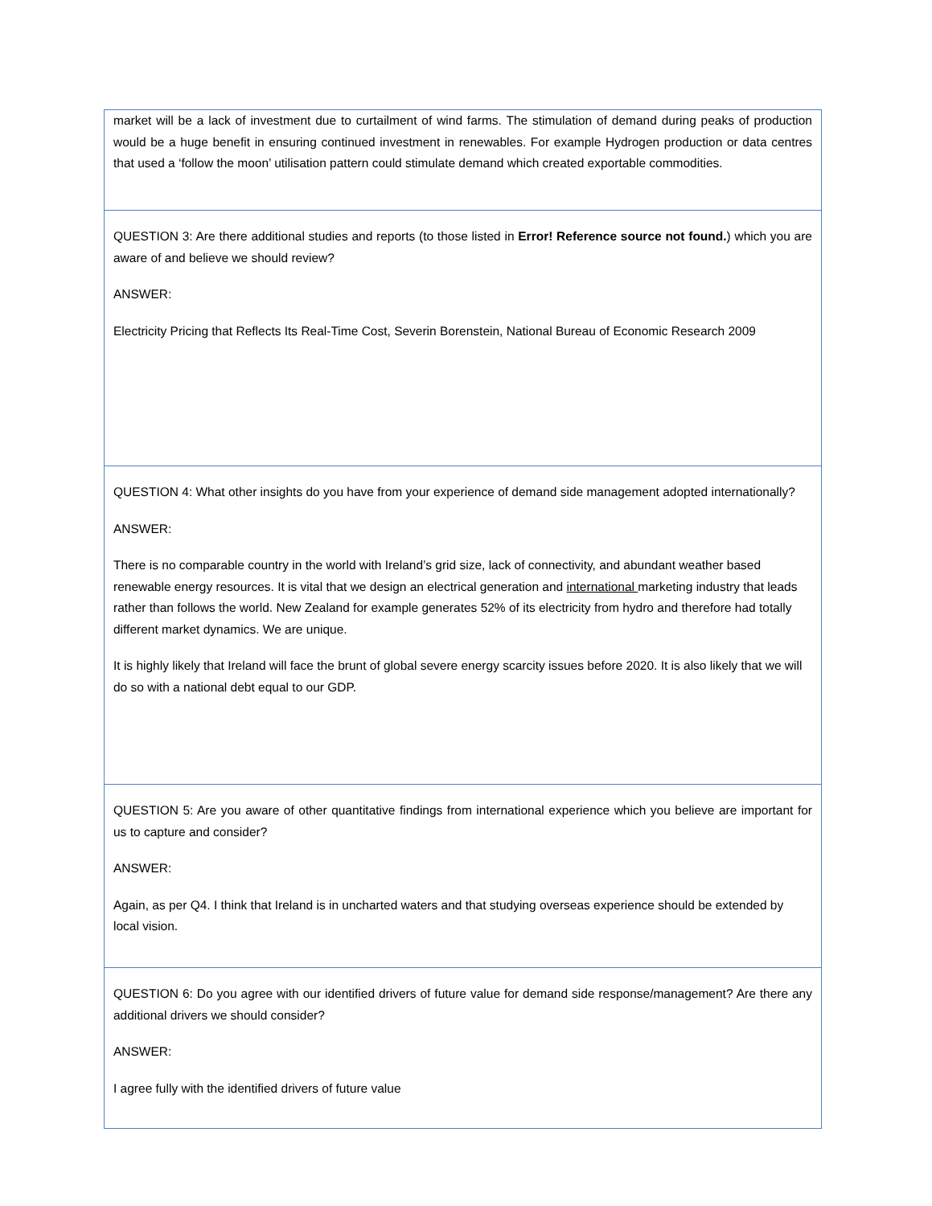| market will be a lack of investment due to curtailment of wind farms. The stimulation of demand during peaks of production would be a huge benefit in ensuring continued investment in renewables. For example Hydrogen production or data centres that used a ‘follow the moon’ utilisation pattern could stimulate demand which created exportable commodities. |
| QUESTION 3: Are there additional studies and reports (to those listed in Error! Reference source not found. ) which you are aware of and believe we should review? ANSWER: Electricity Pricing that Reflects Its Real-Time Cost, Severin Borenstein, National Bureau of Economic Research 2009 |
| QUESTION 4: What other insights do you have from your experience of demand side management adopted internationally? ANSWER: There is no comparable country in the world with Ireland’s grid size, lack of connectivity, and abundant weather based renewable energy resources. It is vital that we design an electrical generation and international marketing industry that leads rather than follows the world. New Zealand for example generates 52% of its electricity from hydro and therefore had totally different market dynamics. We are unique. It is highly likely that Ireland will face the brunt of global severe energy scarcity issues before 2020. It is also likely that we will do so with a national debt equal to our GDP. |
| QUESTION 5: Are you aware of other quantitative findings from international experience which you believe are important for us to capture and consider? ANSWER: Again, as per Q4. I think that Ireland is in uncharted waters and that studying overseas experience should be extended by local vision. |
| QUESTION 6: Do you agree with our identified drivers of future value for demand side response/management? Are there any additional drivers we should consider? ANSWER: I agree fully with the identified drivers of future value |